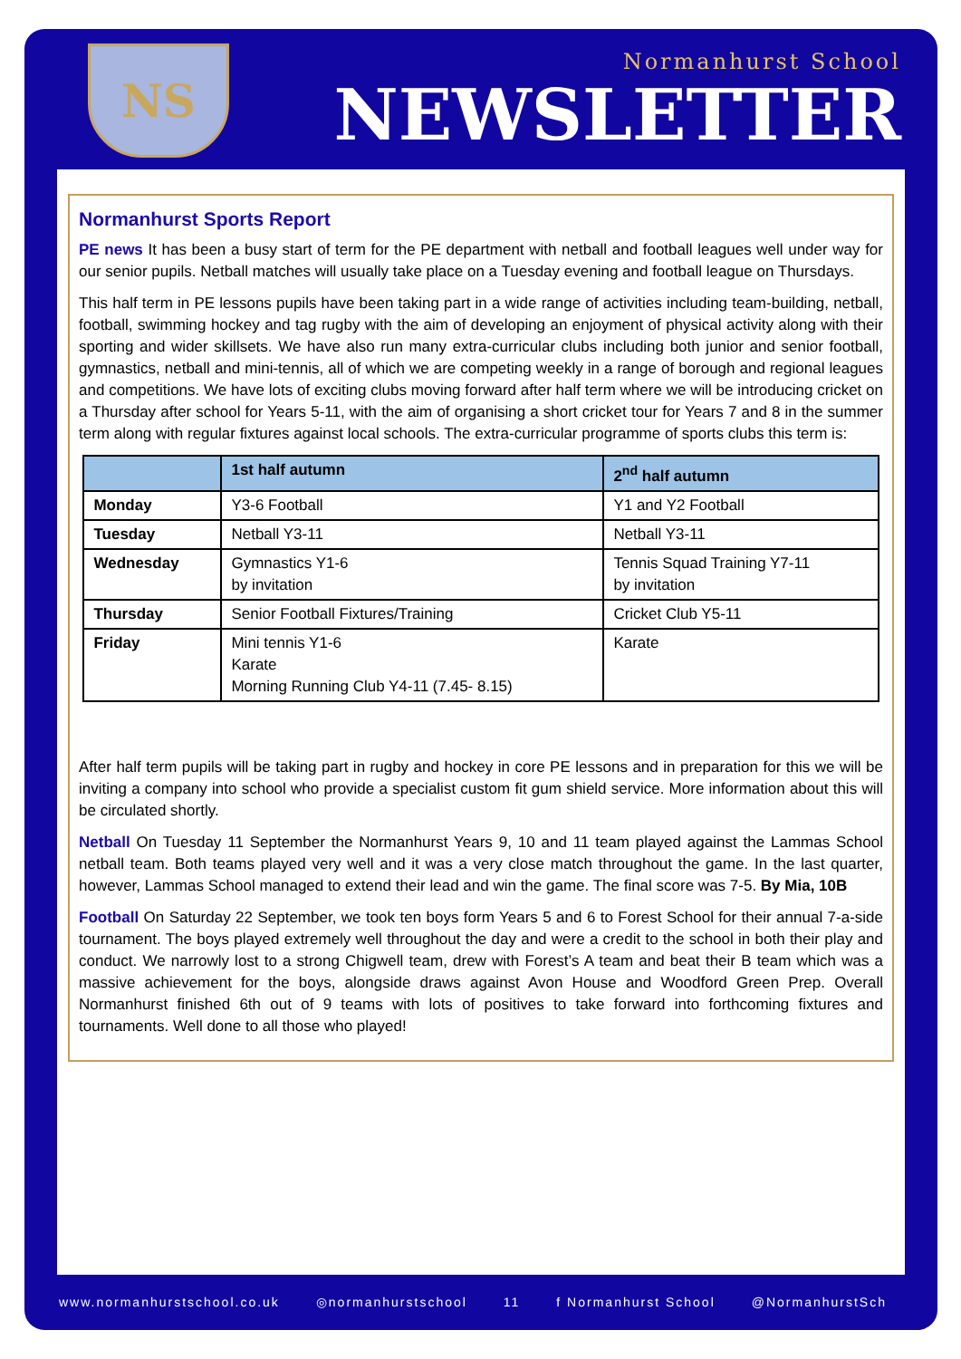NS
Normanhurst School
NEWSLETTER
Normanhurst Sports Report
PE news It has been a busy start of term for the PE department with netball and football leagues well under way for our senior pupils. Netball matches will usually take place on a Tuesday evening and football league on Thursdays.
This half term in PE lessons pupils have been taking part in a wide range of activities including team-building, netball, football, swimming hockey and tag rugby with the aim of developing an enjoyment of physical activity along with their sporting and wider skillsets. We have also run many extra-curricular clubs including both junior and senior football, gymnastics, netball and mini-tennis, all of which we are competing weekly in a range of borough and regional leagues and competitions. We have lots of exciting clubs moving forward after half term where we will be introducing cricket on a Thursday after school for Years 5-11, with the aim of organising a short cricket tour for Years 7 and 8 in the summer term along with regular fixtures against local schools. The extra-curricular programme of sports clubs this term is:
| | 1st half autumn | 2<sup>nd</sup> half autumn |
| --- | --- | --- |
| Monday | Y3-6 Football | Y1 and Y2 Football |
| Tuesday | Netball Y3-11 | Netball Y3-11 |
| Wednesday | Gymnastics Y1-6 by invitation | Tennis Squad Training Y7-11 by invitation |
| Thursday | Senior Football Fixtures/Training | Cricket Club Y5-11 |
| Friday | Mini tennis Y1-6 Karate Morning Running Club Y4-11 (7.45- 8.15) | Karate |
After half term pupils will be taking part in rugby and hockey in core PE lessons and in preparation for this we will be inviting a company into school who provide a specialist custom fit gum shield service. More information about this will be circulated shortly.
Netball On Tuesday 11 September the Normanhurst Years 9, 10 and 11 team played against the Lammas School netball team. Both teams played very well and it was a very close match throughout the game. In the last quarter, however, Lammas School managed to extend their lead and win the game. The final score was 7-5. By Mia, 10B
Football On Saturday 22 September, we took ten boys form Years 5 and 6 to Forest School for their annual 7-a-side tournament. The boys played extremely well throughout the day and were a credit to the school in both their play and conduct. We narrowly lost to a strong Chigwell team, drew with Forest’s A team and beat their B team which was a massive achievement for the boys, alongside draws against Avon House and Woodford Green Prep. Overall Normanhurst finished 6th out of 9 teams with lots of positives to take forward into forthcoming fixtures and tournaments. Well done to all those who played!
www.normanhurstschool.co.uk ◎normanhurstschool 11 f Normanhurst School @NormanhurstSch